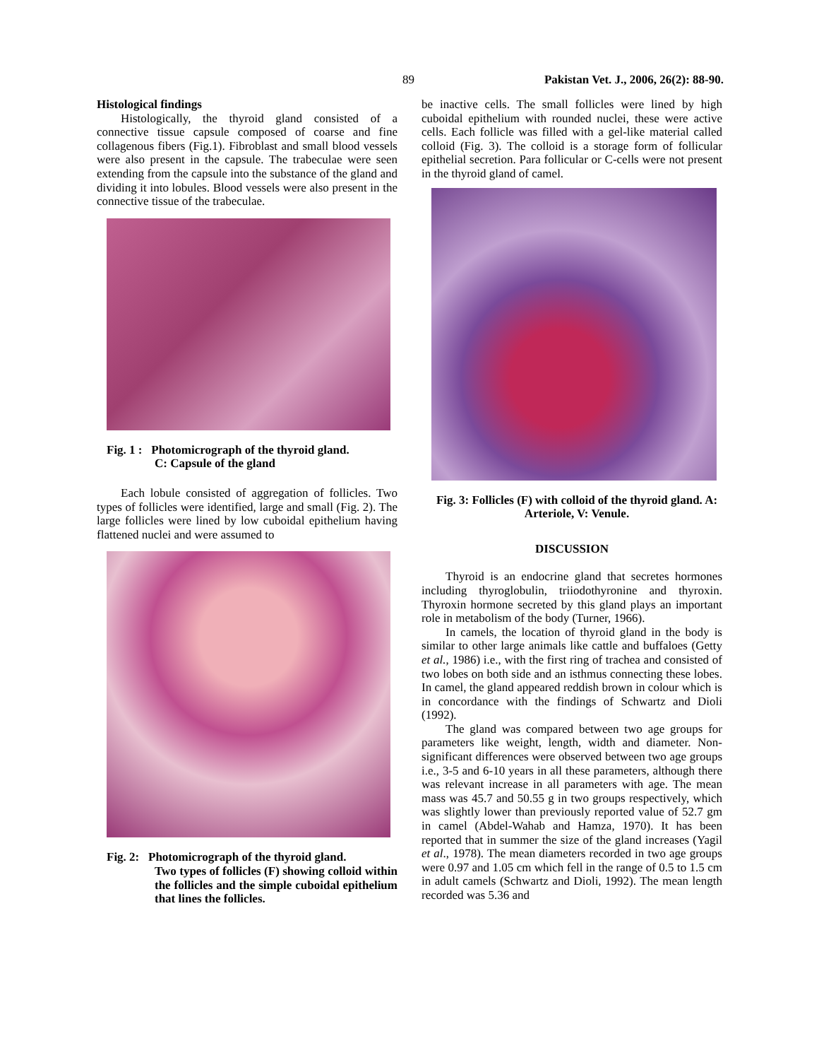89 Pakistan Vet. J., 2006, 26(2): 88-90.
Histological findings
Histologically, the thyroid gland consisted of a connective tissue capsule composed of coarse and fine collagenous fibers (Fig.1). Fibroblast and small blood vessels were also present in the capsule. The trabeculae were seen extending from the capsule into the substance of the gland and dividing it into lobules. Blood vessels were also present in the connective tissue of the trabeculae.
Fig. 1 : Photomicrograph of the thyroid gland.
C: Capsule of the gland
Each lobule consisted of aggregation of follicles. Two types of follicles were identified, large and small (Fig. 2). The large follicles were lined by low cuboidal epithelium having flattened nuclei and were assumed to
Fig. 2: Photomicrograph of the thyroid gland.
Two types of follicles (F) showing colloid within the follicles and the simple cuboidal epithelium that lines the follicles.
be inactive cells. The small follicles were lined by high cuboidal epithelium with rounded nuclei, these were active cells. Each follicle was filled with a gel-like material called colloid (Fig. 3). The colloid is a storage form of follicular epithelial secretion. Para follicular or C-cells were not present in the thyroid gland of camel.
Fig. 3: Follicles (F) with colloid of the thyroid gland. A: Arteriole, V: Venule.
DISCUSSION
Thyroid is an endocrine gland that secretes hormones including thyroglobulin, triiodothyronine and thyroxin. Thyroxin hormone secreted by this gland plays an important role in metabolism of the body (Turner, 1966).
In camels, the location of thyroid gland in the body is similar to other large animals like cattle and buffaloes (Getty et al., 1986) i.e., with the first ring of trachea and consisted of two lobes on both side and an isthmus connecting these lobes. In camel, the gland appeared reddish brown in colour which is in concordance with the findings of Schwartz and Dioli (1992).
The gland was compared between two age groups for parameters like weight, length, width and diameter. Non-significant differences were observed between two age groups i.e., 3-5 and 6-10 years in all these parameters, although there was relevant increase in all parameters with age. The mean mass was 45.7 and 50.55 g in two groups respectively, which was slightly lower than previously reported value of 52.7 gm in camel (Abdel-Wahab and Hamza, 1970). It has been reported that in summer the size of the gland increases (Yagil et al., 1978). The mean diameters recorded in two age groups were 0.97 and 1.05 cm which fell in the range of 0.5 to 1.5 cm in adult camels (Schwartz and Dioli, 1992). The mean length recorded was 5.36 and